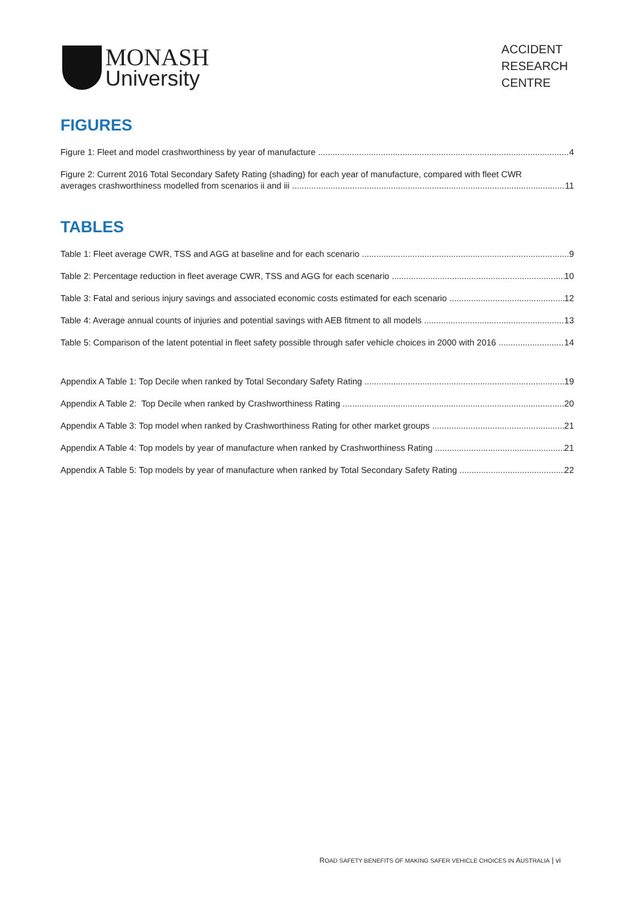MONASH
University
ACCIDENT
RESEARCH
CENTRE
FIGURES
Figure 1: Fleet and model crashworthiness by year of manufacture 4
Figure 2: Current 2016 Total Secondary Safety Rating (shading) for each year of manufacture, compared with fleet CWR
averages crashworthiness modelled from scenarios ii and iii 11
TABLES
Table 1: Fleet average CWR, TSS and AGG at baseline and for each scenario 9
Table 2: Percentage reduction in fleet average CWR, TSS and AGG for each scenario 10
Table 3: Fatal and serious injury savings and associated economic costs estimated for each scenario 12
Table 4: Average annual counts of injuries and potential savings with AEB fitment to all models 13
Table 5: Comparison of the latent potential in fleet safety possible through safer vehicle choices in 2000 with 2016 14
Appendix A Table 1: Top Decile when ranked by Total Secondary Safety Rating 19
Appendix A Table 2: Top Decile when ranked by Crashworthiness Rating 20
Appendix A Table 3: Top model when ranked by Crashworthiness Rating for other market groups 21
Appendix A Table 4: Top models by year of manufacture when ranked by Crashworthiness Rating 21
Appendix A Table 5: Top models by year of manufacture when ranked by Total Secondary Safety Rating 22
ROAD SAFETY BENEFITS OF MAKING SAFER VEHICLE CHOICES IN AUSTRALIA | vi